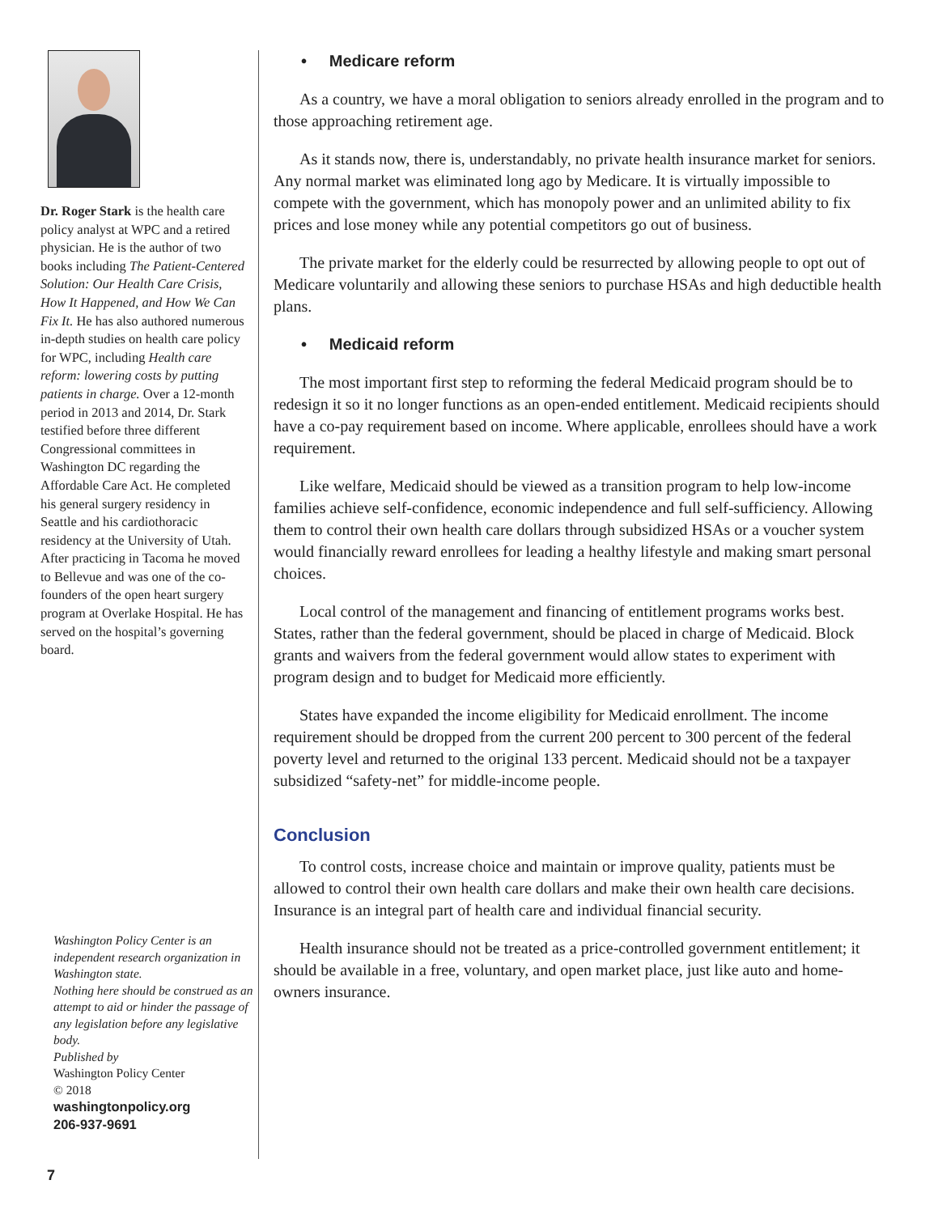Dr. Roger Stark is the health care policy analyst at WPC and a retired physician. He is the author of two books including The Patient-Centered Solution: Our Health Care Crisis, How It Happened, and How We Can Fix It. He has also authored numerous in-depth studies on health care policy for WPC, including Health care reform: lowering costs by putting patients in charge. Over a 12-month period in 2013 and 2014, Dr. Stark testified before three different Congressional committees in Washington DC regarding the Affordable Care Act. He completed his general surgery residency in Seattle and his cardiothoracic residency at the University of Utah. After practicing in Tacoma he moved to Bellevue and was one of the co-founders of the open heart surgery program at Overlake Hospital. He has served on the hospital’s governing board.
Washington Policy Center is an independent research organization in Washington state.
Nothing here should be construed as an attempt to aid or hinder the passage of any legislation before any legislative body.
Published by
Washington Policy Center
© 2018
washingtonpolicy.org
206-937-9691
• Medicare reform
As a country, we have a moral obligation to seniors already enrolled in the program and to those approaching retirement age.
As it stands now, there is, understandably, no private health insurance market for seniors. Any normal market was eliminated long ago by Medicare. It is virtually impossible to compete with the government, which has monopoly power and an unlimited ability to fix prices and lose money while any potential competitors go out of business.
The private market for the elderly could be resurrected by allowing people to opt out of Medicare voluntarily and allowing these seniors to purchase HSAs and high deductible health plans.
• Medicaid reform
The most important first step to reforming the federal Medicaid program should be to redesign it so it no longer functions as an open-ended entitlement. Medicaid recipients should have a co-pay requirement based on income. Where applicable, enrollees should have a work requirement.
Like welfare, Medicaid should be viewed as a transition program to help low-income families achieve self-confidence, economic independence and full self-sufficiency. Allowing them to control their own health care dollars through subsidized HSAs or a voucher system would financially reward enrollees for leading a healthy lifestyle and making smart personal choices.
Local control of the management and financing of entitlement programs works best. States, rather than the federal government, should be placed in charge of Medicaid. Block grants and waivers from the federal government would allow states to experiment with program design and to budget for Medicaid more efficiently.
States have expanded the income eligibility for Medicaid enrollment. The income requirement should be dropped from the current 200 percent to 300 percent of the federal poverty level and returned to the original 133 percent. Medicaid should not be a taxpayer subsidized “safety-net” for middle-income people.
Conclusion
To control costs, increase choice and maintain or improve quality, patients must be allowed to control their own health care dollars and make their own health care decisions. Insurance is an integral part of health care and individual financial security.
Health insurance should not be treated as a price-controlled government entitlement; it should be available in a free, voluntary, and open market place, just like auto and home-owners insurance.
7